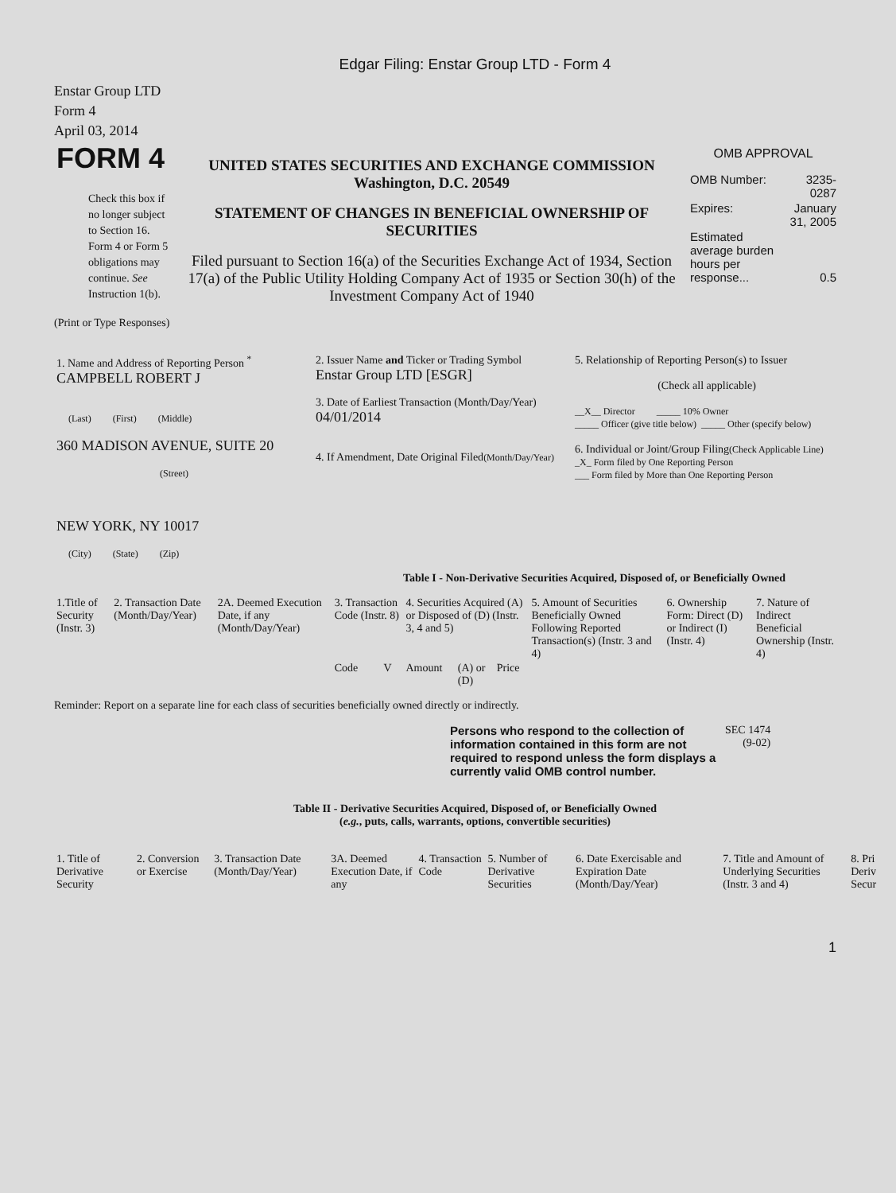Edgar Filing: Enstar Group LTD - Form 4
Enstar Group LTD
Form 4
April 03, 2014
| FORM 4 Check this box if no longer subject to Section 16. Form 4 or Form 5 obligations may continue. See Instruction 1(b). | UNITED STATES SECURITIES AND EXCHANGE COMMISSION Washington, D.C. 20549 STATEMENT OF CHANGES IN BENEFICIAL OWNERSHIP OF SECURITIES Filed pursuant to Section 16(a) of the Securities Exchange Act of 1934, Section 17(a) of the Public Utility Holding Company Act of 1935 or Section 30(h) of the Investment Company Act of 1940 | OMB APPROVAL / OMB Number: / 3235-0287 / / Expires: / January 31, 2005 / / Estimated average burden hours per response... / 0.5 / |
(Print or Type Responses)
| 1. Name and Address of Reporting Person <sup>*</sup> CAMPBELL ROBERT J (Last) (First) (Middle) 360 MADISON AVENUE, SUITE 20 (Street) NEW YORK, NY 10017 (City) (State) (Zip) | 2. Issuer Name and Ticker or Trading Symbol Enstar Group LTD [ESGR] 3. Date of Earliest Transaction (Month/Day/Year) 04/01/2014 4. If Amendment, Date Original Filed (Month/Day/Year) | 5. Relationship of Reporting Person(s) to Issuer (Check all applicable) __X__ Director _____ 10% Owner _____ Officer (give title below) _____ Other (specify below) 6. Individual or Joint/Group Filing (Check Applicable Line) _X_ Form filed by One Reporting Person ___ Form filed by More than One Reporting Person |
Table I - Non-Derivative Securities Acquired, Disposed of, or Beneficially Owned
| 1.Title of Security (Instr. 3) | 2. Transaction Date (Month/Day/Year) | 2A. Deemed Execution Date, if any (Month/Day/Year) | 3. Transaction Code (Instr. 8) | | 4. Securities Acquired (A) or Disposed of (D) (Instr. 3, 4 and 5) | | | 5. Amount of Securities Beneficially Owned Following Reported Transaction(s) (Instr. 3 and 4) | 6. Ownership Form: Direct (D) or Indirect (I) (Instr. 4) | 7. Nature of Indirect Beneficial Ownership (Instr. 4) |
| --- | --- | --- | --- | --- | --- | --- | --- | --- | --- | --- |
| | | | Code | V | Amount | (A) or (D) | Price | | | |
Reminder: Report on a separate line for each class of securities beneficially owned directly or indirectly.
| Persons who respond to the collection of information contained in this form are not required to respond unless the form displays a currently valid OMB control number. | SEC 1474 (9-02) |
Table II - Derivative Securities Acquired, Disposed of, or Beneficially Owned
(e.g., puts, calls, warrants, options, convertible securities)
| 1. Title of Derivative Security | 2. Conversion or Exercise | 3. Transaction Date (Month/Day/Year) | 3A. Deemed Execution Date, if any | 4. Transaction Code | 5. Number of Derivative Securities | 6. Date Exercisable and Expiration Date (Month/Day/Year) | 7. Title and Amount of Underlying Securities (Instr. 3 and 4) | 8. Pri Deriv Secur |
| --- | --- | --- | --- | --- | --- | --- | --- | --- |
1